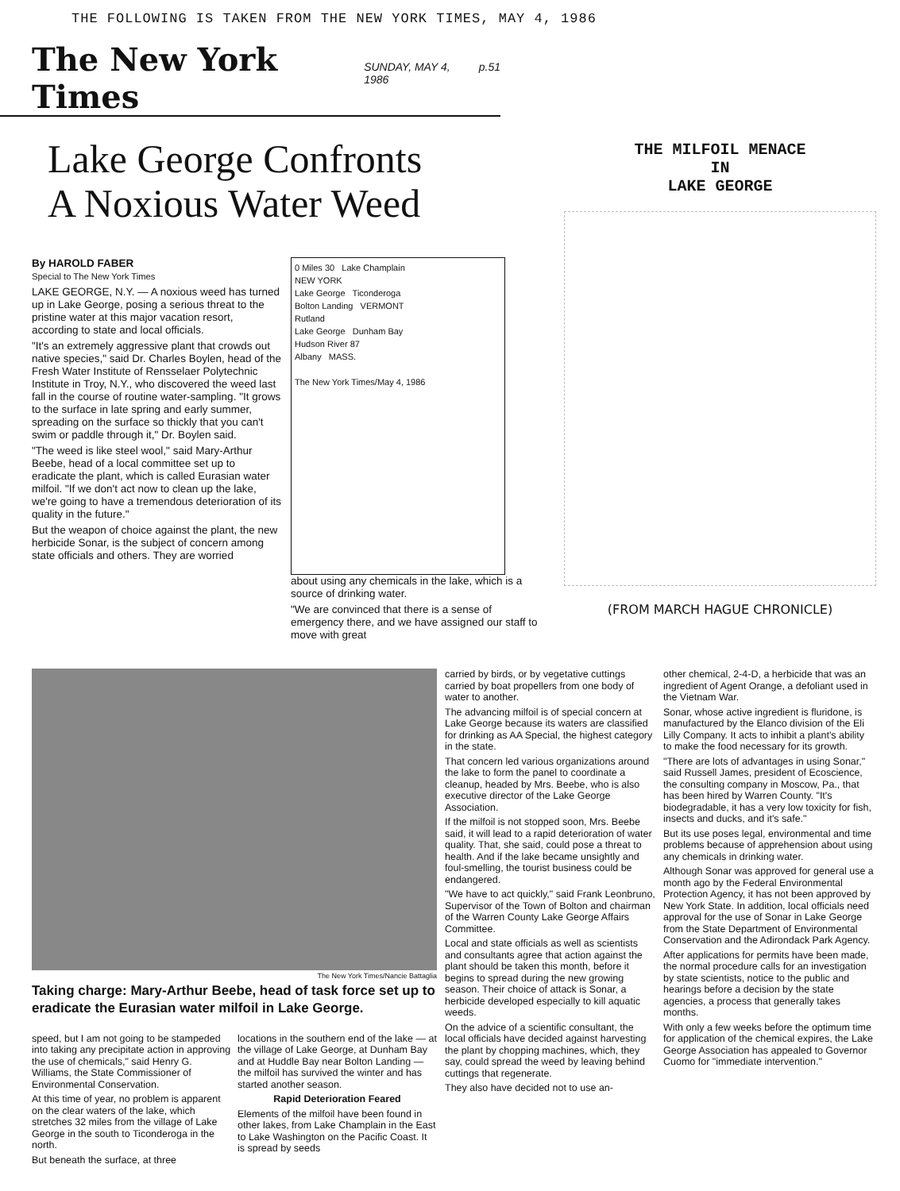THE FOLLOWING IS TAKEN FROM THE NEW YORK TIMES, MAY 4, 1986
The New York Times
SUNDAY, MAY 4, 1986 p.51
Lake George Confronts
A Noxious Water Weed
By HAROLD FABER
Special to The New York Times
LAKE GEORGE, N.Y. — A noxious weed has turned up in Lake George, posing a serious threat to the pristine water at this major vacation resort, according to state and local officials.
"It's an extremely aggressive plant that crowds out native species," said Dr. Charles Boylen, head of the Fresh Water Institute of Rensselaer Polytechnic Institute in Troy, N.Y., who discovered the weed last fall in the course of routine water-sampling. "It grows to the surface in late spring and early summer, spreading on the surface so thickly that you can't swim or paddle through it," Dr. Boylen said.
"The weed is like steel wool," said Mary-Arthur Beebe, head of a local committee set up to eradicate the plant, which is called Eurasian water milfoil. "If we don't act now to clean up the lake, we're going to have a tremendous deterioration of its quality in the future."
But the weapon of choice against the plant, the new herbicide Sonar, is the subject of concern among state officials and others. They are worried
0 Miles 30 Lake Champlain
NEW YORK
Lake George Ticonderoga
Bolton Landing VERMONT
Rutland
Lake George Dunham Bay
Hudson River 87
Albany MASS.
The New York Times/May 4, 1986
about using any chemicals in the lake, which is a source of drinking water.
"We are convinced that there is a sense of emergency there, and we have assigned our staff to move with great
THE MILFOIL MENACE
IN
LAKE GEORGE
(FROM MARCH HAGUE CHRONICLE)
The New York Times/Nancie Battaglia
Taking charge: Mary-Arthur Beebe, head of task force set up to eradicate the Eurasian water milfoil in Lake George.
speed, but I am not going to be stampeded into taking any precipitate action in approving the use of chemicals," said Henry G. Williams, the State Commissioner of Environmental Conservation.
At this time of year, no problem is apparent on the clear waters of the lake, which stretches 32 miles from the village of Lake George in the south to Ticonderoga in the north.
But beneath the surface, at three
locations in the southern end of the lake — at the village of Lake George, at Dunham Bay and at Huddle Bay near Bolton Landing — the milfoil has survived the winter and has started another season.
Rapid Deterioration Feared
Elements of the milfoil have been found in other lakes, from Lake Champlain in the East to Lake Washington on the Pacific Coast. It is spread by seeds
carried by birds, or by vegetative cuttings carried by boat propellers from one body of water to another.
The advancing milfoil is of special concern at Lake George because its waters are classified for drinking as AA Special, the highest category in the state.
That concern led various organizations around the lake to form the panel to coordinate a cleanup, headed by Mrs. Beebe, who is also executive director of the Lake George Association.
If the milfoil is not stopped soon, Mrs. Beebe said, it will lead to a rapid deterioration of water quality. That, she said, could pose a threat to health. And if the lake became unsightly and foul-smelling, the tourist business could be endangered.
"We have to act quickly," said Frank Leonbruno, Supervisor of the Town of Bolton and chairman of the Warren County Lake George Affairs Committee.
Local and state officials as well as scientists and consultants agree that action against the plant should be taken this month, before it begins to spread during the new growing season. Their choice of attack is Sonar, a herbicide developed especially to kill aquatic weeds.
On the advice of a scientific consultant, the local officials have decided against harvesting the plant by chopping machines, which, they say, could spread the weed by leaving behind cuttings that regenerate.
They also have decided not to use an-
other chemical, 2-4-D, a herbicide that was an ingredient of Agent Orange, a defoliant used in the Vietnam War.
Sonar, whose active ingredient is fluridone, is manufactured by the Elanco division of the Eli Lilly Company. It acts to inhibit a plant's ability to make the food necessary for its growth.
"There are lots of advantages in using Sonar," said Russell James, president of Ecoscience, the consulting company in Moscow, Pa., that has been hired by Warren County. "It's biodegradable, it has a very low toxicity for fish, insects and ducks, and it's safe."
But its use poses legal, environmental and time problems because of apprehension about using any chemicals in drinking water.
Although Sonar was approved for general use a month ago by the Federal Environmental Protection Agency, it has not been approved by New York State. In addition, local officials need approval for the use of Sonar in Lake George from the State Department of Environmental Conservation and the Adirondack Park Agency.
After applications for permits have been made, the normal procedure calls for an investigation by state scientists, notice to the public and hearings before a decision by the state agencies, a process that generally takes months.
With only a few weeks before the optimum time for application of the chemical expires, the Lake George Association has appealed to Governor Cuomo for "immediate intervention."